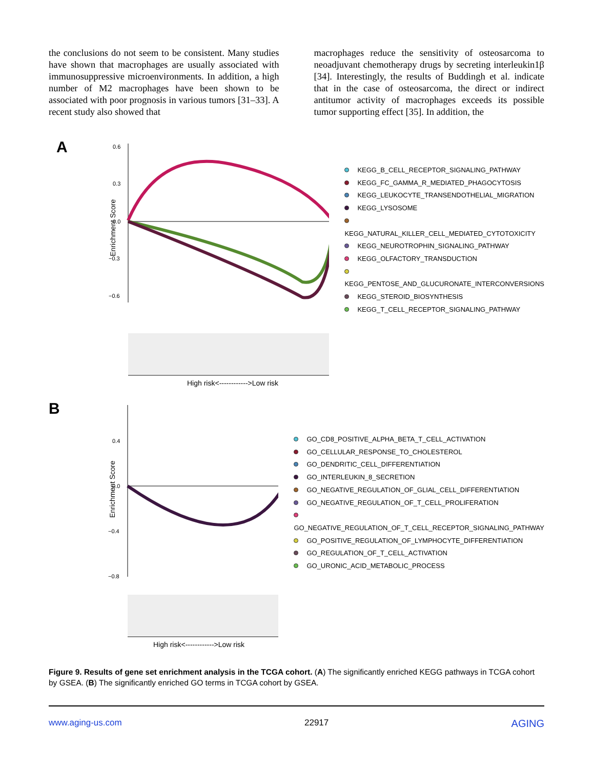the conclusions do not seem to be consistent. Many studies have shown that macrophages are usually associated with immunosuppressive microenvironments. In addition, a high number of M2 macrophages have been shown to be associated with poor prognosis in various tumors [31–33]. A recent study also showed that
macrophages reduce the sensitivity of osteosarcoma to neoadjuvant chemotherapy drugs by secreting interleukin1β [34]. Interestingly, the results of Buddingh et al. indicate that in the case of osteosarcoma, the direct or indirect antitumor activity of macrophages exceeds its possible tumor supporting effect [35]. In addition, the
A
0.6
0.3
0.0
−0.3
−0.6
Enrichment Score
High risk<------------>Low risk
KEGG_B_CELL_RECEPTOR_SIGNALING_PATHWAY
KEGG_FC_GAMMA_R_MEDIATED_PHAGOCYTOSIS
KEGG_LEUKOCYTE_TRANSENDOTHELIAL_MIGRATION
KEGG_LYSOSOME
KEGG_NATURAL_KILLER_CELL_MEDIATED_CYTOTOXICITY
KEGG_NEUROTROPHIN_SIGNALING_PATHWAY
KEGG_OLFACTORY_TRANSDUCTION
KEGG_PENTOSE_AND_GLUCURONATE_INTERCONVERSIONS
KEGG_STEROID_BIOSYNTHESIS
KEGG_T_CELL_RECEPTOR_SIGNALING_PATHWAY
B
0.4
0.0
−0.4
−0.8
Enrichment Score
High risk<------------>Low risk
GO_CD8_POSITIVE_ALPHA_BETA_T_CELL_ACTIVATION
GO_CELLULAR_RESPONSE_TO_CHOLESTEROL
GO_DENDRITIC_CELL_DIFFERENTIATION
GO_INTERLEUKIN_8_SECRETION
GO_NEGATIVE_REGULATION_OF_GLIAL_CELL_DIFFERENTIATION
GO_NEGATIVE_REGULATION_OF_T_CELL_PROLIFERATION
GO_NEGATIVE_REGULATION_OF_T_CELL_RECEPTOR_SIGNALING_PATHWAY
GO_POSITIVE_REGULATION_OF_LYMPHOCYTE_DIFFERENTIATION
GO_REGULATION_OF_T_CELL_ACTIVATION
GO_URONIC_ACID_METABOLIC_PROCESS
Figure 9. Results of gene set enrichment analysis in the TCGA cohort. (A) The significantly enriched KEGG pathways in TCGA cohort by GSEA. (B) The significantly enriched GO terms in TCGA cohort by GSEA.
www.aging-us.com 22917 AGING